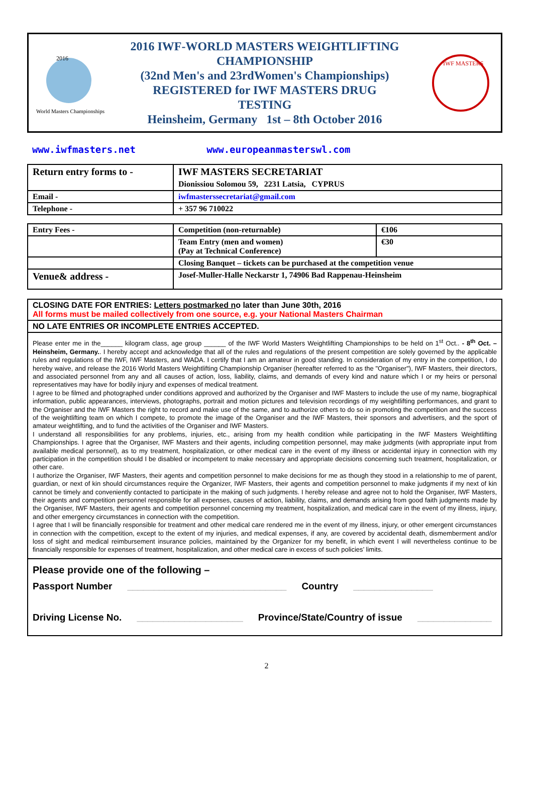2016
World Masters Championships
2016 IWF-WORLD MASTERS WEIGHTLIFTING
CHAMPIONSHIP
(32nd Men's and 23rdWomen's Championships)
REGISTERED for IWF MASTERS DRUG
TESTING
Heinsheim, Germany 1st – 8th October 2016
IWF MASTERS
www.iwfmasters.net www.europeanmasterswl.com
| Return entry forms to - | IWF MASTERS SECRETARIAT Dionissiou Solomou 59, 2231 Latsia, CYPRUS |
| Email - | iwfmasterssecretariat@gmail.com |
| Telephone - | + 357 96 710022 |
| Entry Fees - | Competition (non-returnable) | €106 |
| | Team Entry (men and women) (Pay at Technical Conference) | €30 |
| | Closing Banquet – tickets can be purchased at the competition venue | |
| Venue& address - | Josef-Muller-Halle Neckarstr 1, 74906 Bad Rappenau-Heinsheim | |
CLOSING DATE FOR ENTRIES: Letters postmarked no later than June 30th, 2016
All forms must be mailed collectively from one source, e.g. your National Masters Chairman
NO LATE ENTRIES OR INCOMPLETE ENTRIES ACCEPTED.
Please enter me in the______ kilogram class, age group ______ of the IWF World Masters Weightlifting Championships to be held on 1<sup>st</sup> Oct.. - 8<sup>th</sup> Oct. – Heinsheim, Germany.. I hereby accept and acknowledge that all of the rules and regulations of the present competition are solely governed by the applicable rules and regulations of the IWF, IWF Masters, and WADA. I certify that I am an amateur in good standing. In consideration of my entry in the competition, I do hereby waive, and release the 2016 World Masters Weightlifting Championship Organiser (hereafter referred to as the "Organiser"), IWF Masters, their directors, and associated personnel from any and all causes of action, loss, liability, claims, and demands of every kind and nature which I or my heirs or personal representatives may have for bodily injury and expenses of medical treatment.
I agree to be filmed and photographed under conditions approved and authorized by the Organiser and IWF Masters to include the use of my name, biographical information, public appearances, interviews, photographs, portrait and motion pictures and television recordings of my weightlifting performances, and grant to the Organiser and the IWF Masters the right to record and make use of the same, and to authorize others to do so in promoting the competition and the success of the weightlifting team on which I compete, to promote the image of the Organiser and the IWF Masters, their sponsors and advertisers, and the sport of amateur weightlifting, and to fund the activities of the Organiser and IWF Masters.
I understand all responsibilities for any problems, injuries, etc., arising from my health condition while participating in the IWF Masters Weightlifting Championships. I agree that the Organiser, IWF Masters and their agents, including competition personnel, may make judgments (with appropriate input from available medical personnel), as to my treatment, hospitalization, or other medical care in the event of my illness or accidental injury in connection with my participation in the competition should I be disabled or incompetent to make necessary and appropriate decisions concerning such treatment, hospitalization, or other care.
I authorize the Organiser, IWF Masters, their agents and competition personnel to make decisions for me as though they stood in a relationship to me of parent, guardian, or next of kin should circumstances require the Organizer, IWF Masters, their agents and competition personnel to make judgments if my next of kin cannot be timely and conveniently contacted to participate in the making of such judgments. I hereby release and agree not to hold the Organiser, IWF Masters, their agents and competition personnel responsible for all expenses, causes of action, liability, claims, and demands arising from good faith judgments made by the Organiser, IWF Masters, their agents and competition personnel concerning my treatment, hospitalization, and medical care in the event of my illness, injury, and other emergency circumstances in connection with the competition.
I agree that I will be financially responsible for treatment and other medical care rendered me in the event of my illness, injury, or other emergent circumstances in connection with the competition, except to the extent of my injuries, and medical expenses, if any, are covered by accidental death, dismemberment and/or loss of sight and medical reimbursement insurance policies, maintained by the Organizer for my benefit, in which event I will nevertheless continue to be financially responsible for expenses of treatment, hospitalization, and other medical care in excess of such policies’ limits.
Please provide one of the following –
Passport Number ______________________________ Country _______________
Driving License No. ____________________ Province/State/Country of issue ______________
2